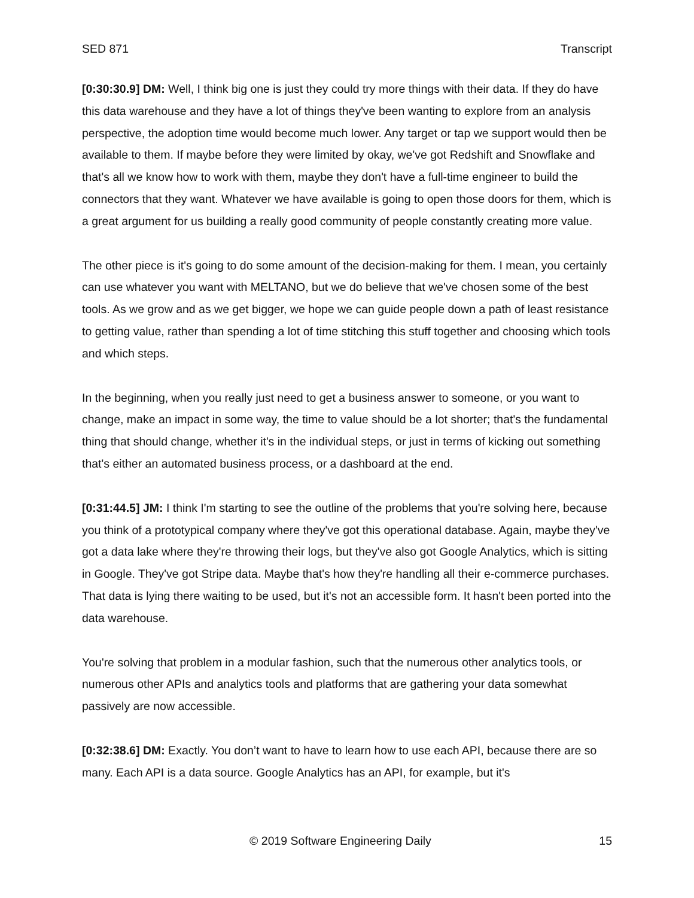SED 871 Transcript
[0:30:30.9] DM: Well, I think big one is just they could try more things with their data. If they do have this data warehouse and they have a lot of things they've been wanting to explore from an analysis perspective, the adoption time would become much lower. Any target or tap we support would then be available to them. If maybe before they were limited by okay, we've got Redshift and Snowflake and that's all we know how to work with them, maybe they don't have a full-time engineer to build the connectors that they want. Whatever we have available is going to open those doors for them, which is a great argument for us building a really good community of people constantly creating more value.
The other piece is it's going to do some amount of the decision-making for them. I mean, you certainly can use whatever you want with MELTANO, but we do believe that we've chosen some of the best tools. As we grow and as we get bigger, we hope we can guide people down a path of least resistance to getting value, rather than spending a lot of time stitching this stuff together and choosing which tools and which steps.
In the beginning, when you really just need to get a business answer to someone, or you want to change, make an impact in some way, the time to value should be a lot shorter; that's the fundamental thing that should change, whether it's in the individual steps, or just in terms of kicking out something that's either an automated business process, or a dashboard at the end.
[0:31:44.5] JM: I think I'm starting to see the outline of the problems that you're solving here, because you think of a prototypical company where they've got this operational database. Again, maybe they've got a data lake where they're throwing their logs, but they've also got Google Analytics, which is sitting in Google. They've got Stripe data. Maybe that's how they're handling all their e-commerce purchases. That data is lying there waiting to be used, but it's not an accessible form. It hasn't been ported into the data warehouse.
You're solving that problem in a modular fashion, such that the numerous other analytics tools, or numerous other APIs and analytics tools and platforms that are gathering your data somewhat passively are now accessible.
[0:32:38.6] DM: Exactly. You don’t want to have to learn how to use each API, because there are so many. Each API is a data source. Google Analytics has an API, for example, but it's
© 2019 Software Engineering Daily 15